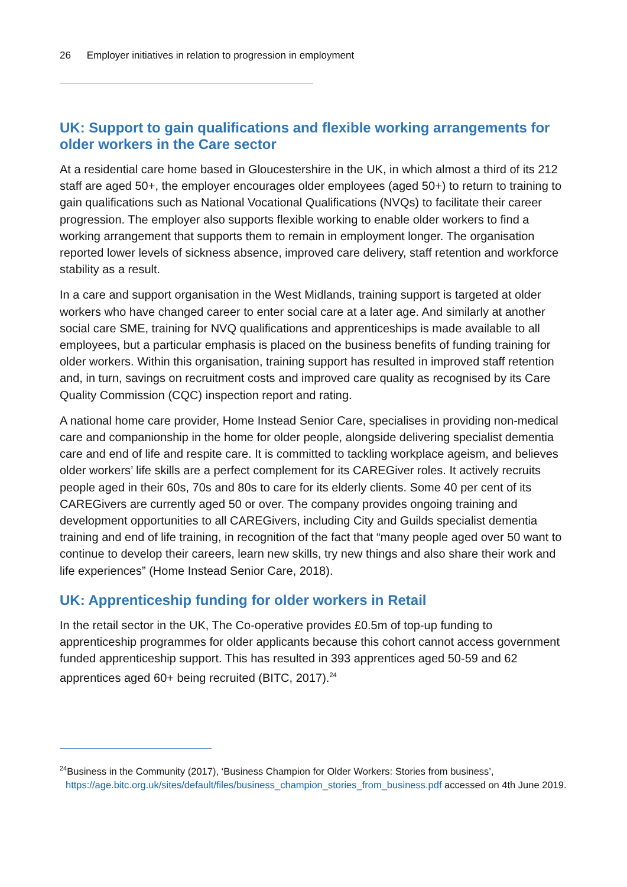26 Employer initiatives in relation to progression in employment
UK: Support to gain qualifications and flexible working arrangements for older workers in the Care sector
At a residential care home based in Gloucestershire in the UK, in which almost a third of its 212 staff are aged 50+, the employer encourages older employees (aged 50+) to return to training to gain qualifications such as National Vocational Qualifications (NVQs) to facilitate their career progression. The employer also supports flexible working to enable older workers to find a working arrangement that supports them to remain in employment longer. The organisation reported lower levels of sickness absence, improved care delivery, staff retention and workforce stability as a result.
In a care and support organisation in the West Midlands, training support is targeted at older workers who have changed career to enter social care at a later age. And similarly at another social care SME, training for NVQ qualifications and apprenticeships is made available to all employees, but a particular emphasis is placed on the business benefits of funding training for older workers. Within this organisation, training support has resulted in improved staff retention and, in turn, savings on recruitment costs and improved care quality as recognised by its Care Quality Commission (CQC) inspection report and rating.
A national home care provider, Home Instead Senior Care, specialises in providing non-medical care and companionship in the home for older people, alongside delivering specialist dementia care and end of life and respite care. It is committed to tackling workplace ageism, and believes older workers’ life skills are a perfect complement for its CAREGiver roles. It actively recruits people aged in their 60s, 70s and 80s to care for its elderly clients. Some 40 per cent of its CAREGivers are currently aged 50 or over. The company provides ongoing training and development opportunities to all CAREGivers, including City and Guilds specialist dementia training and end of life training, in recognition of the fact that “many people aged over 50 want to continue to develop their careers, learn new skills, try new things and also share their work and life experiences” (Home Instead Senior Care, 2018).
UK: Apprenticeship funding for older workers in Retail
In the retail sector in the UK, The Co-operative provides £0.5m of top-up funding to apprenticeship programmes for older applicants because this cohort cannot access government funded apprenticeship support. This has resulted in 393 apprentices aged 50-59 and 62 apprentices aged 60+ being recruited (BITC, 2017).<sup>24</sup>
<sup>24</sup> Business in the Community (2017), ‘Business Champion for Older Workers: Stories from business’,
https://age.bitc.org.uk/sites/default/files/business_champion_stories_from_business.pdf accessed on 4th June 2019.